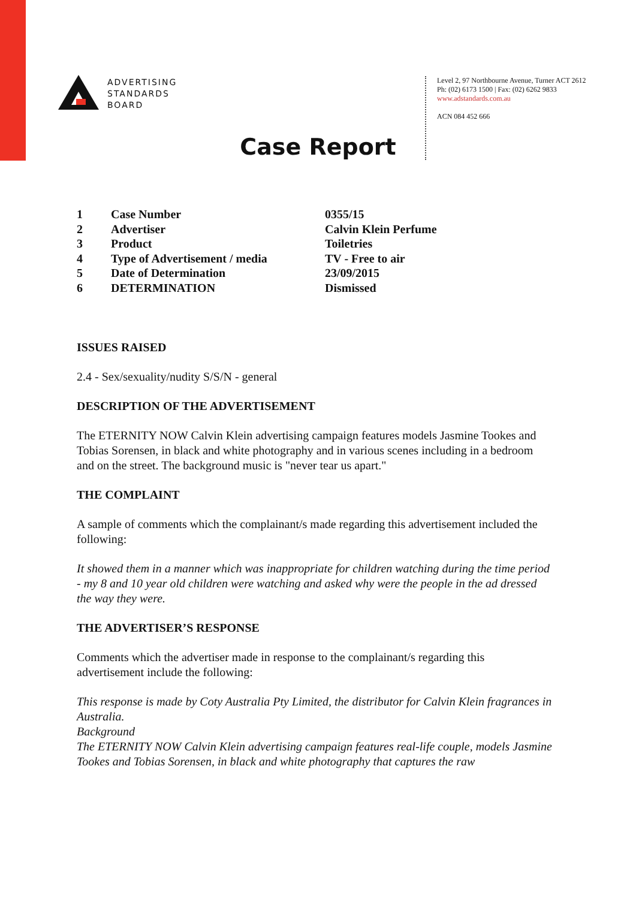ADVERTISING
STANDARDS
BOARD
Level 2, 97 Northbourne Avenue, Turner ACT 2612
Ph: (02) 6173 1500 | Fax: (02) 6262 9833
www.adstandards.com.au
ACN 084 452 666
Case Report
| 1 | Case Number | 0355/15 |
| 2 | Advertiser | Calvin Klein Perfume |
| 3 | Product | Toiletries |
| 4 | Type of Advertisement / media | TV - Free to air |
| 5 | Date of Determination | 23/09/2015 |
| 6 | DETERMINATION | Dismissed |
ISSUES RAISED
2.4 - Sex/sexuality/nudity S/S/N - general
DESCRIPTION OF THE ADVERTISEMENT
The ETERNITY NOW Calvin Klein advertising campaign features models Jasmine Tookes and Tobias Sorensen, in black and white photography and in various scenes including in a bedroom and on the street. The background music is "never tear us apart."
THE COMPLAINT
A sample of comments which the complainant/s made regarding this advertisement included the following:
It showed them in a manner which was inappropriate for children watching during the time period - my 8 and 10 year old children were watching and asked why were the people in the ad dressed the way they were.
THE ADVERTISER’S RESPONSE
Comments which the advertiser made in response to the complainant/s regarding this advertisement include the following:
This response is made by Coty Australia Pty Limited, the distributor for Calvin Klein fragrances in Australia.
Background
The ETERNITY NOW Calvin Klein advertising campaign features real-life couple, models Jasmine Tookes and Tobias Sorensen, in black and white photography that captures the raw